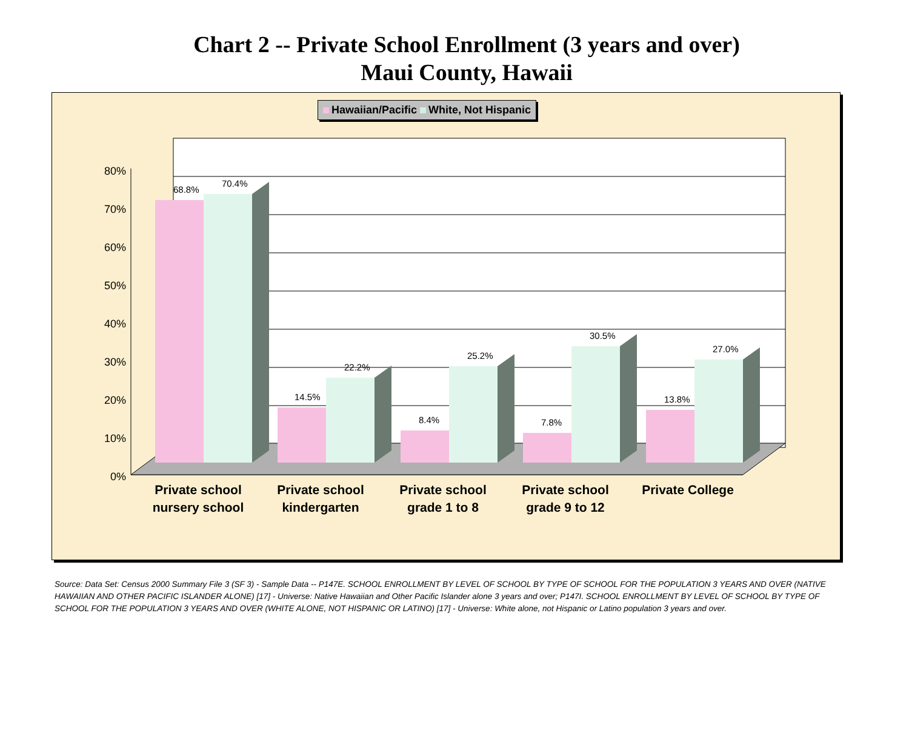Chart 2 -- Private School Enrollment (3 years and over)
Maui County, Hawaii
Hawaiian/Pacific White, Not Hispanic
80%
70%
60%
50%
40%
30%
20%
10%
0%
68.8%
70.4%
14.5%
22.2%
8.4%
25.2%
7.8%
30.5%
13.8%
27.0%
Private school
nursery school
Private school
kindergarten
Private school
grade 1 to 8
Private school
grade 9 to 12
Private College
Source: Data Set: Census 2000 Summary File 3 (SF 3) - Sample Data -- P147E. SCHOOL ENROLLMENT BY LEVEL OF SCHOOL BY TYPE OF SCHOOL FOR THE POPULATION 3 YEARS AND OVER (NATIVE HAWAIIAN AND OTHER PACIFIC ISLANDER ALONE) [17] - Universe: Native Hawaiian and Other Pacific Islander alone 3 years and over; P147I. SCHOOL ENROLLMENT BY LEVEL OF SCHOOL BY TYPE OF SCHOOL FOR THE POPULATION 3 YEARS AND OVER (WHITE ALONE, NOT HISPANIC OR LATINO) [17] - Universe: White alone, not Hispanic or Latino population 3 years and over.